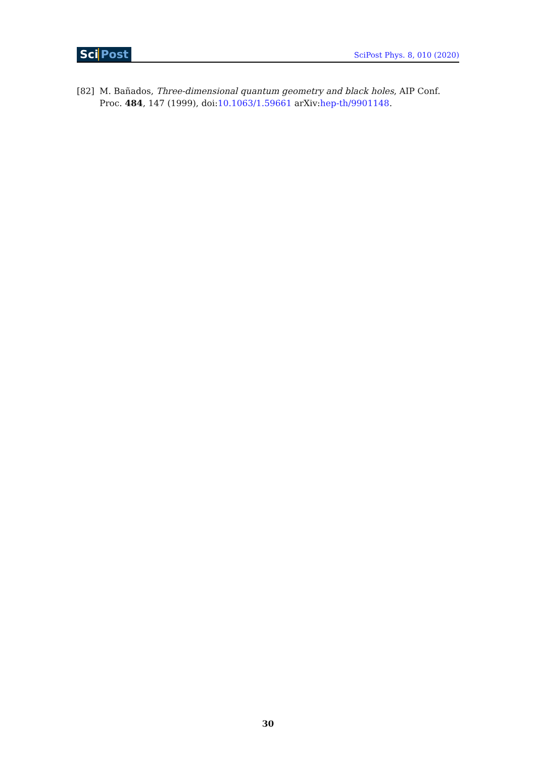Sci Post SciPost Phys. 8, 010 (2020)
[82] M. Bañados, Three-dimensional quantum geometry and black holes, AIP Conf. Proc. 484, 147 (1999), doi:10.1063/1.59661 arXiv:hep-th/9901148.
30